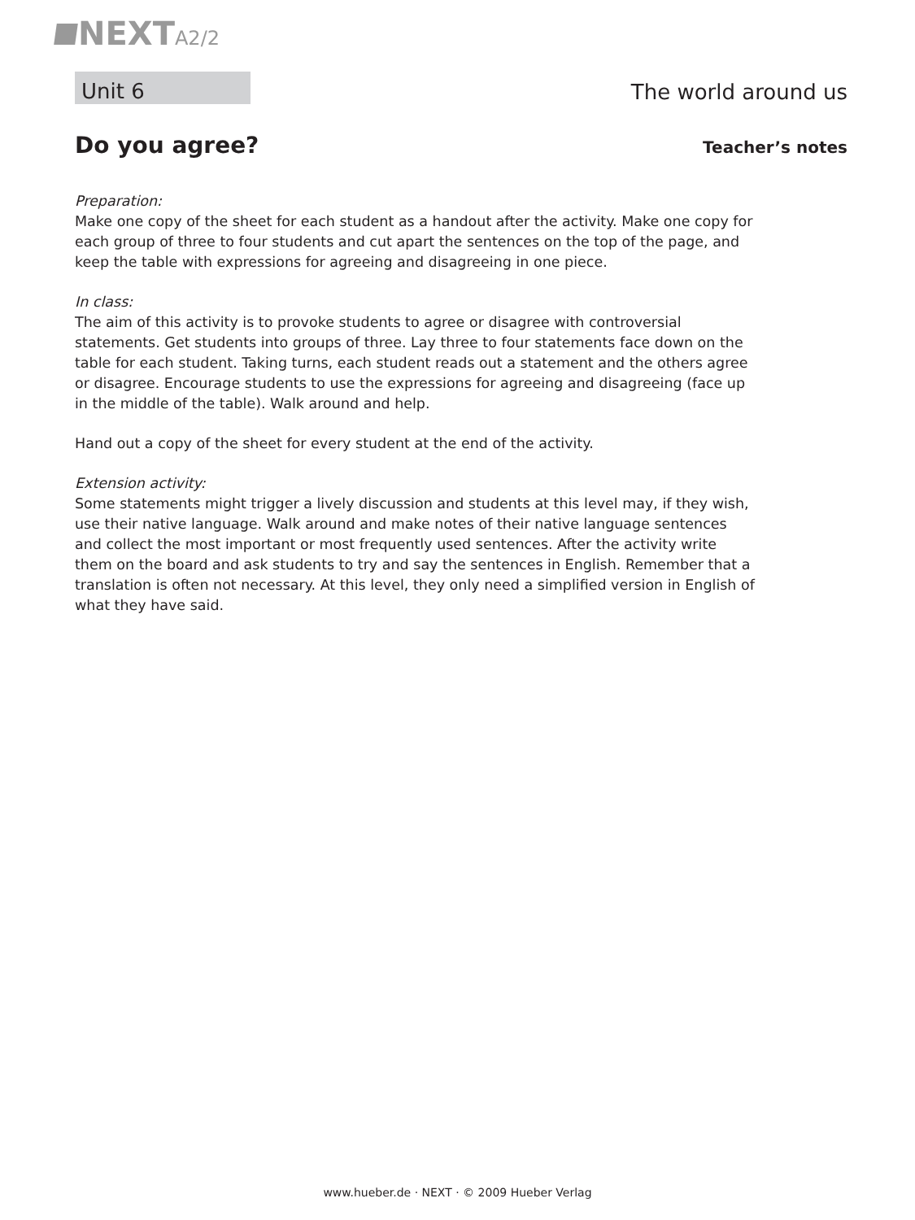NEXT A2/2
Unit 6
The world around us
Do you agree?
Teacher’s notes
Preparation:
Make one copy of the sheet for each student as a handout after the activity. Make one copy for each group of three to four students and cut apart the sentences on the top of the page, and keep the table with expressions for agreeing and disagreeing in one piece.
In class:
The aim of this activity is to provoke students to agree or disagree with controversial statements. Get students into groups of three. Lay three to four statements face down on the table for each student. Taking turns, each student reads out a statement and the others agree or disagree. Encourage students to use the expressions for agreeing and disagreeing (face up in the middle of the table). Walk around and help.
Hand out a copy of the sheet for every student at the end of the activity.
Extension activity:
Some statements might trigger a lively discussion and students at this level may, if they wish, use their native language. Walk around and make notes of their native language sentences and collect the most important or most frequently used sentences. After the activity write them on the board and ask students to try and say the sentences in English. Remember that a translation is often not necessary. At this level, they only need a simplified version in English of what they have said.
www.hueber.de · NEXT · © 2009 Hueber Verlag